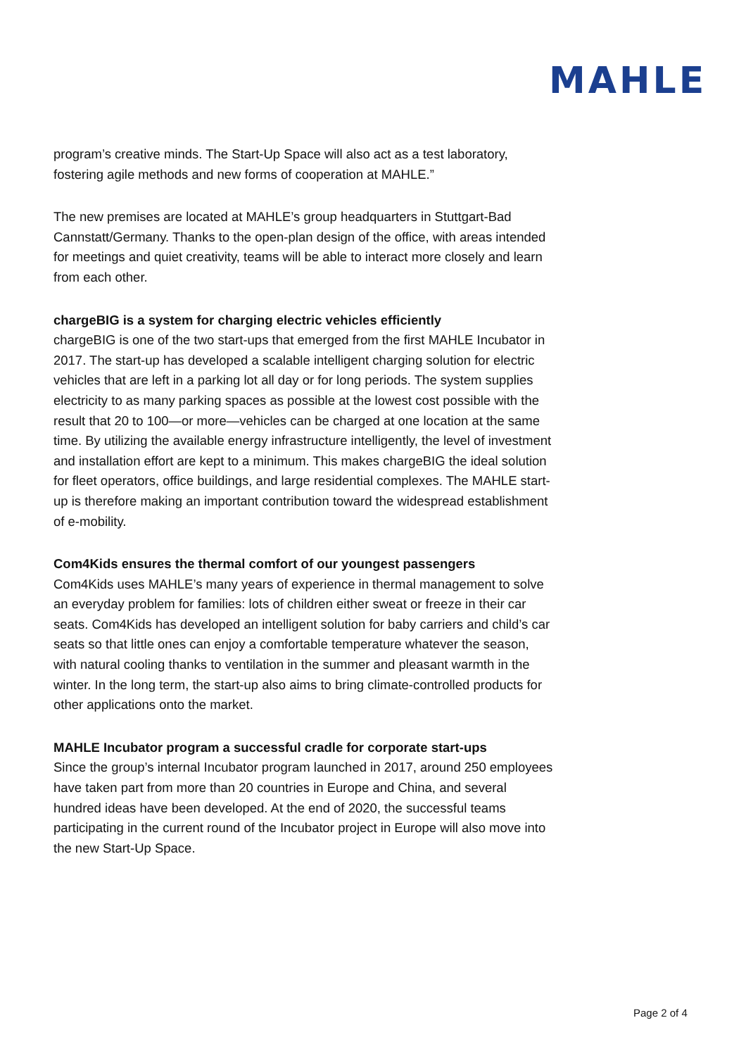MAHLE
program’s creative minds. The Start-Up Space will also act as a test laboratory, fostering agile methods and new forms of cooperation at MAHLE.”
The new premises are located at MAHLE’s group headquarters in Stuttgart-Bad Cannstatt/Germany. Thanks to the open-plan design of the office, with areas intended for meetings and quiet creativity, teams will be able to interact more closely and learn from each other.
chargeBIG is a system for charging electric vehicles efficiently
chargeBIG is one of the two start-ups that emerged from the first MAHLE Incubator in 2017. The start-up has developed a scalable intelligent charging solution for electric vehicles that are left in a parking lot all day or for long periods. The system supplies electricity to as many parking spaces as possible at the lowest cost possible with the result that 20 to 100—or more—vehicles can be charged at one location at the same time. By utilizing the available energy infrastructure intelligently, the level of investment and installation effort are kept to a minimum. This makes chargeBIG the ideal solution for fleet operators, office buildings, and large residential complexes. The MAHLE start-up is therefore making an important contribution toward the widespread establishment of e-mobility.
Com4Kids ensures the thermal comfort of our youngest passengers
Com4Kids uses MAHLE’s many years of experience in thermal management to solve an everyday problem for families: lots of children either sweat or freeze in their car seats. Com4Kids has developed an intelligent solution for baby carriers and child’s car seats so that little ones can enjoy a comfortable temperature whatever the season, with natural cooling thanks to ventilation in the summer and pleasant warmth in the winter. In the long term, the start-up also aims to bring climate-controlled products for other applications onto the market.
MAHLE Incubator program a successful cradle for corporate start-ups
Since the group’s internal Incubator program launched in 2017, around 250 employees have taken part from more than 20 countries in Europe and China, and several hundred ideas have been developed. At the end of 2020, the successful teams participating in the current round of the Incubator project in Europe will also move into the new Start-Up Space.
Page 2 of 4